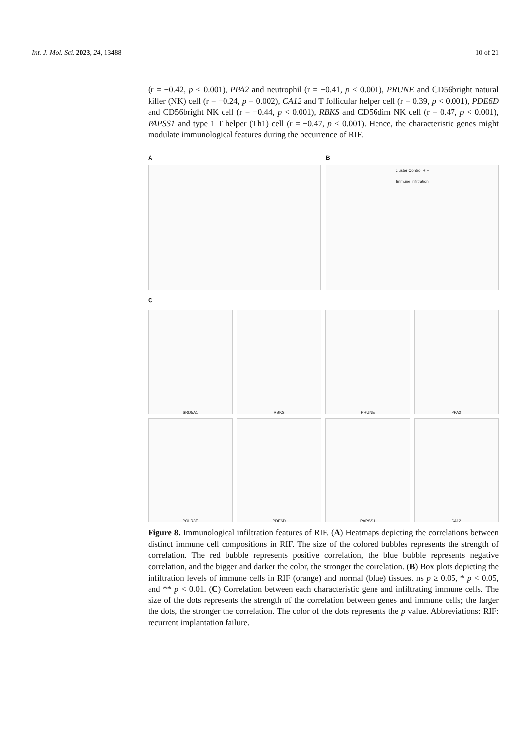Int. J. Mol. Sci. 2023, 24, 13488 10 of 21
(r = −0.42, p < 0.001), PPA2 and neutrophil (r = −0.41, p < 0.001), PRUNE and CD56bright natural killer (NK) cell (r = −0.24, p = 0.002), CA12 and T follicular helper cell (r = 0.39, p < 0.001), PDE6D and CD56bright NK cell (r = −0.44, p < 0.001), RBKS and CD56dim NK cell (r = 0.47, p < 0.001), PAPSS1 and type 1 T helper (Th1) cell (r = −0.47, p < 0.001). Hence, the characteristic genes might modulate immunological features during the occurrence of RIF.
A
B
cluster Control RIF
Immune infiltration
C
SRD5A1
RBKS
PRUNE
PPA2
POLR3E
PDE6D
PAPSS1
CA12
Figure 8. Immunological infiltration features of RIF. (A) Heatmaps depicting the correlations between distinct immune cell compositions in RIF. The size of the colored bubbles represents the strength of correlation. The red bubble represents positive correlation, the blue bubble represents negative correlation, and the bigger and darker the color, the stronger the correlation. (B) Box plots depicting the infiltration levels of immune cells in RIF (orange) and normal (blue) tissues. ns p ≥ 0.05, * p < 0.05, and ** p < 0.01. (C) Correlation between each characteristic gene and infiltrating immune cells. The size of the dots represents the strength of the correlation between genes and immune cells; the larger the dots, the stronger the correlation. The color of the dots represents the p value. Abbreviations: RIF: recurrent implantation failure.